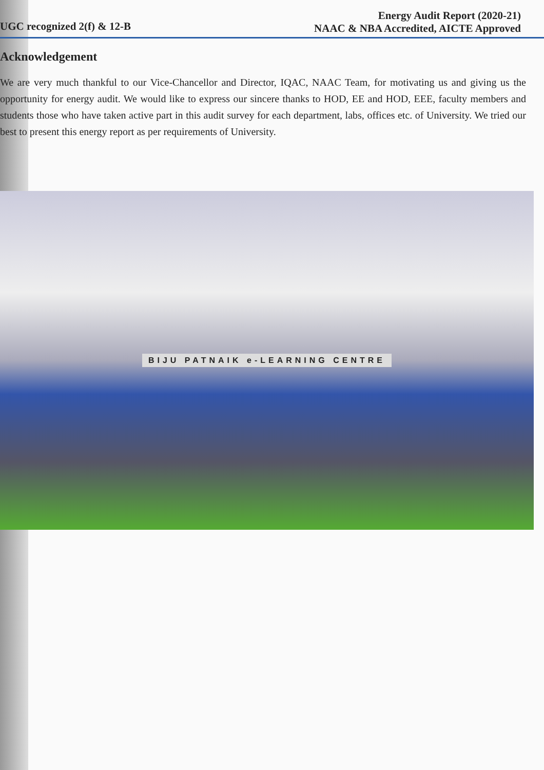UGC recognized 2(f) & 12-B
Energy Audit Report (2020-21)
NAAC & NBA Accredited, AICTE Approved
Acknowledgement
We are very much thankful to our Vice-Chancellor and Director, IQAC, NAAC Team, for motivating us and giving us the opportunity for energy audit. We would like to express our sincere thanks to HOD, EE and HOD, EEE, faculty members and students those who have taken active part in this audit survey for each department, labs, offices etc. of University. We tried our best to present this energy report as per requirements of University.
BIJU PATNAIK e-LEARNING CENTRE